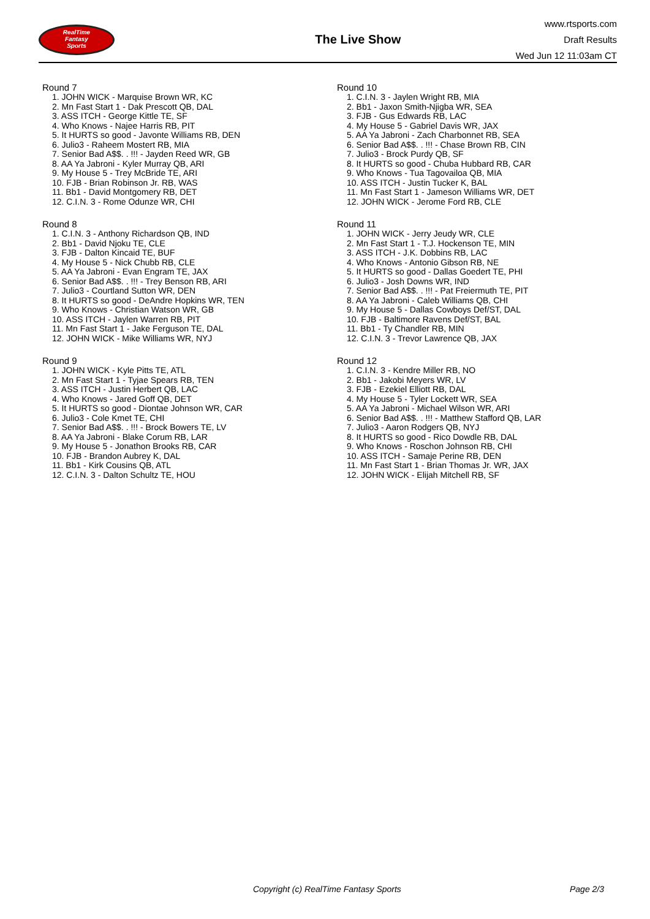RealTime
Fantasy
Sports
The Live Show
www.rtsports.com
Draft Results
Wed Jun 12 11:03am CT
Round 7
1. JOHN WICK - Marquise Brown WR, KC
2. Mn Fast Start 1 - Dak Prescott QB, DAL
3. ASS ITCH - George Kittle TE, SF
4. Who Knows - Najee Harris RB, PIT
5. It HURTS so good - Javonte Williams RB, DEN
6. Julio3 - Raheem Mostert RB, MIA
7. Senior Bad A$$. . !!! - Jayden Reed WR, GB
8. AA Ya Jabroni - Kyler Murray QB, ARI
9. My House 5 - Trey McBride TE, ARI
10. FJB - Brian Robinson Jr. RB, WAS
11. Bb1 - David Montgomery RB, DET
12. C.I.N. 3 - Rome Odunze WR, CHI
Round 8
1. C.I.N. 3 - Anthony Richardson QB, IND
2. Bb1 - David Njoku TE, CLE
3. FJB - Dalton Kincaid TE, BUF
4. My House 5 - Nick Chubb RB, CLE
5. AA Ya Jabroni - Evan Engram TE, JAX
6. Senior Bad A$$. . !!! - Trey Benson RB, ARI
7. Julio3 - Courtland Sutton WR, DEN
8. It HURTS so good - DeAndre Hopkins WR, TEN
9. Who Knows - Christian Watson WR, GB
10. ASS ITCH - Jaylen Warren RB, PIT
11. Mn Fast Start 1 - Jake Ferguson TE, DAL
12. JOHN WICK - Mike Williams WR, NYJ
Round 9
1. JOHN WICK - Kyle Pitts TE, ATL
2. Mn Fast Start 1 - Tyjae Spears RB, TEN
3. ASS ITCH - Justin Herbert QB, LAC
4. Who Knows - Jared Goff QB, DET
5. It HURTS so good - Diontae Johnson WR, CAR
6. Julio3 - Cole Kmet TE, CHI
7. Senior Bad A$$. . !!! - Brock Bowers TE, LV
8. AA Ya Jabroni - Blake Corum RB, LAR
9. My House 5 - Jonathon Brooks RB, CAR
10. FJB - Brandon Aubrey K, DAL
11. Bb1 - Kirk Cousins QB, ATL
12. C.I.N. 3 - Dalton Schultz TE, HOU
Round 10
1. C.I.N. 3 - Jaylen Wright RB, MIA
2. Bb1 - Jaxon Smith-Njigba WR, SEA
3. FJB - Gus Edwards RB, LAC
4. My House 5 - Gabriel Davis WR, JAX
5. AA Ya Jabroni - Zach Charbonnet RB, SEA
6. Senior Bad A$$. . !!! - Chase Brown RB, CIN
7. Julio3 - Brock Purdy QB, SF
8. It HURTS so good - Chuba Hubbard RB, CAR
9. Who Knows - Tua Tagovailoa QB, MIA
10. ASS ITCH - Justin Tucker K, BAL
11. Mn Fast Start 1 - Jameson Williams WR, DET
12. JOHN WICK - Jerome Ford RB, CLE
Round 11
1. JOHN WICK - Jerry Jeudy WR, CLE
2. Mn Fast Start 1 - T.J. Hockenson TE, MIN
3. ASS ITCH - J.K. Dobbins RB, LAC
4. Who Knows - Antonio Gibson RB, NE
5. It HURTS so good - Dallas Goedert TE, PHI
6. Julio3 - Josh Downs WR, IND
7. Senior Bad A$$. . !!! - Pat Freiermuth TE, PIT
8. AA Ya Jabroni - Caleb Williams QB, CHI
9. My House 5 - Dallas Cowboys Def/ST, DAL
10. FJB - Baltimore Ravens Def/ST, BAL
11. Bb1 - Ty Chandler RB, MIN
12. C.I.N. 3 - Trevor Lawrence QB, JAX
Round 12
1. C.I.N. 3 - Kendre Miller RB, NO
2. Bb1 - Jakobi Meyers WR, LV
3. FJB - Ezekiel Elliott RB, DAL
4. My House 5 - Tyler Lockett WR, SEA
5. AA Ya Jabroni - Michael Wilson WR, ARI
6. Senior Bad A$$. . !!! - Matthew Stafford QB, LAR
7. Julio3 - Aaron Rodgers QB, NYJ
8. It HURTS so good - Rico Dowdle RB, DAL
9. Who Knows - Roschon Johnson RB, CHI
10. ASS ITCH - Samaje Perine RB, DEN
11. Mn Fast Start 1 - Brian Thomas Jr. WR, JAX
12. JOHN WICK - Elijah Mitchell RB, SF
Copyright (c) RealTime Fantasy Sports Page 2/3